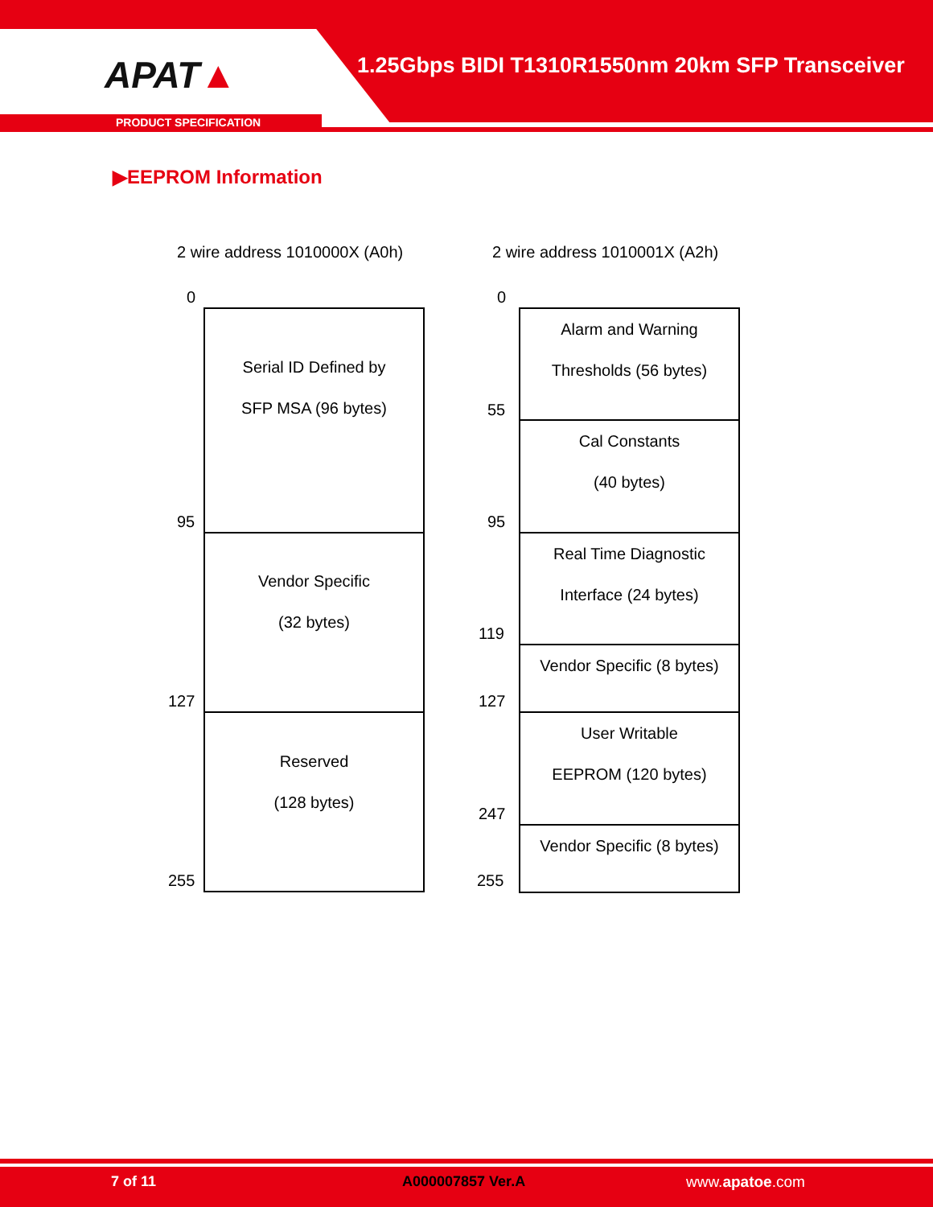APAT▲
PRODUCT SPECIFICATION
1.25Gbps BIDI T1310R1550nm 20km SFP Transceiver
▶EEPROM Information
2 wire address 1010000X (A0h) 2 wire address 1010001X (A2h)
0
95
127
255
Serial ID Defined by
SFP MSA (96 bytes)
Vendor Specific
(32 bytes)
Reserved
(128 bytes)
0
55
95
119
127
247
255
Alarm and Warning
Thresholds (56 bytes)
Cal Constants
(40 bytes)
Real Time Diagnostic
Interface (24 bytes)
Vendor Specific (8 bytes)
User Writable
EEPROM (120 bytes)
Vendor Specific (8 bytes)
7 of 11 A000007857 Ver.A www.apatoe.com